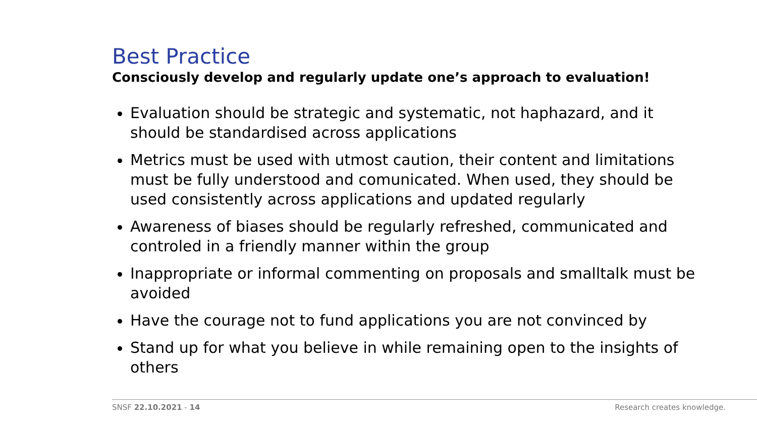Best Practice
Consciously develop and regularly update one’s approach to evaluation!
Evaluation should be strategic and systematic, not haphazard, and it should be standardised across applications
Metrics must be used with utmost caution, their content and limitations must be fully understood and comunicated. When used, they should be used consistently across applications and updated regularly
Awareness of biases should be regularly refreshed, communicated and controled in a friendly manner within the group
Inappropriate or informal commenting on proposals and smalltalk must be avoided
Have the courage not to fund applications you are not convinced by
Stand up for what you believe in while remaining open to the insights of others
SNSF 22.10.2021 - 14 Research creates knowledge.